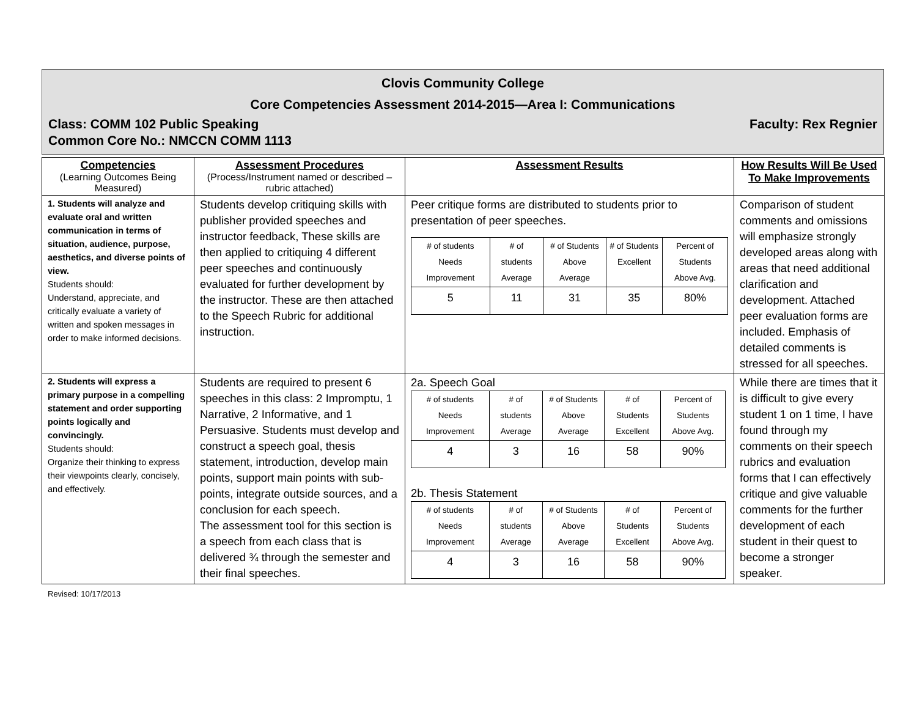Clovis Community College
Core Competencies Assessment 2014-2015—Area I: Communications
Class: COMM 102 Public Speaking Faculty: Rex Regnier
Common Core No.: NMCCN COMM 1113
| Competencies (Learning Outcomes Being Measured) | Assessment Procedures (Process/Instrument named or described – rubric attached) | Assessment Results | How Results Will Be Used To Make Improvements |
| --- | --- | --- | --- |
| 1. Students will analyze and evaluate oral and written communication in terms of situation, audience, purpose, aesthetics, and diverse points of view. Students should: Understand, appreciate, and critically evaluate a variety of written and spoken messages in order to make informed decisions. | Students develop critiquing skills with publisher provided speeches and instructor feedback, These skills are then applied to critiquing 4 different peer speeches and continuously evaluated for further development by the instructor. These are then attached to the Speech Rubric for additional instruction. | Peer critique forms are distributed to students prior to presentation of peer speeches. / # of students Needs Improvement / # of students Average / # of Students Above Average / # of Students Excellent / Percent of Students Above Avg. / / 5 / 11 / 31 / 35 / 80% / | Comparison of student comments and omissions will emphasize strongly developed areas along with areas that need additional clarification and development. Attached peer evaluation forms are included. Emphasis of detailed comments is stressed for all speeches. |
| 2. Students will express a primary purpose in a compelling statement and order supporting points logically and convincingly. Students should: Organize their thinking to express their viewpoints clearly, concisely, and effectively. | Students are required to present 6 speeches in this class: 2 Impromptu, 1 Narrative, 2 Informative, and 1 Persuasive. Students must develop and construct a speech goal, thesis statement, introduction, develop main points, support main points with sub-points, integrate outside sources, and a conclusion for each speech. The assessment tool for this section is a speech from each class that is delivered ¾ through the semester and their final speeches. | 2a. Speech Goal / # of students Needs Improvement / # of students Average / # of Students Above Average / # of Students Excellent / Percent of Students Above Avg. / / 4 / 3 / 16 / 58 / 90% / 2b. Thesis Statement / # of students Needs Improvement / # of students Average / # of Students Above Average / # of Students Excellent / Percent of Students Above Avg. / / 4 / 3 / 16 / 58 / 90% / | While there are times that it is difficult to give every student 1 on 1 time, I have found through my comments on their speech rubrics and evaluation forms that I can effectively critique and give valuable comments for the further development of each student in their quest to become a stronger speaker. |
Revised: 10/17/2013